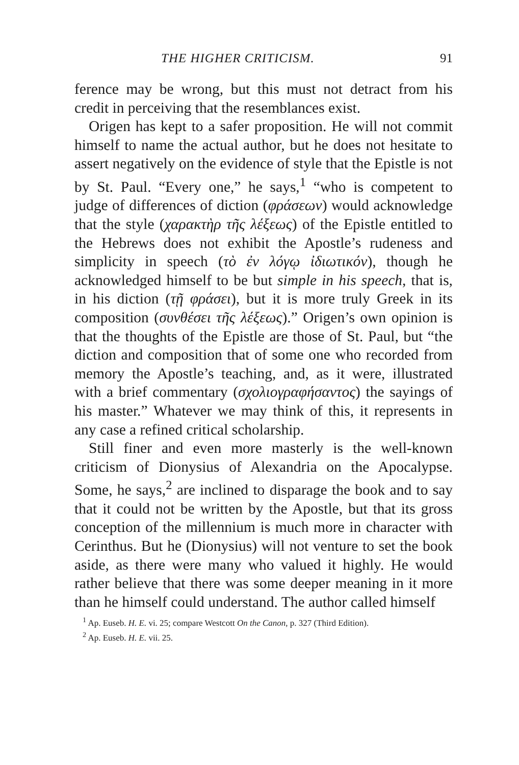THE HIGHER CRITICISM. 91
ference may be wrong, but this must not detract from his credit in perceiving that the resemblances exist.
Origen has kept to a safer proposition. He will not commit himself to name the actual author, but he does not hesitate to assert negatively on the evidence of style that the Epistle is not by St. Paul. “Every one,” he says,<sup>1</sup> “who is competent to judge of differences of diction (φράσεων) would acknowledge that the style (χαρακτὴρ τῆς λέξεως) of the Epistle entitled to the Hebrews does not exhibit the Apostle’s rudeness and simplicity in speech (τὸ ἐν λόγῳ ἰδιωτικόν), though he acknowledged himself to be but simple in his speech, that is, in his diction (τῇ φράσει), but it is more truly Greek in its composition (συνθέσει τῆς λέξεως).” Origen’s own opinion is that the thoughts of the Epistle are those of St. Paul, but “the diction and composition that of some one who recorded from memory the Apostle’s teaching, and, as it were, illustrated with a brief commentary (σχολιογραφήσαντος) the sayings of his master.” Whatever we may think of this, it represents in any case a refined critical scholarship.
Still finer and even more masterly is the well-known criticism of Dionysius of Alexandria on the Apocalypse. Some, he says,<sup>2</sup> are inclined to disparage the book and to say that it could not be written by the Apostle, but that its gross conception of the millennium is much more in character with Cerinthus. But he (Dionysius) will not venture to set the book aside, as there were many who valued it highly. He would rather believe that there was some deeper meaning in it more than he himself could understand. The author called himself
<sup>1</sup> Ap. Euseb. H. E. vi. 25; compare Westcott On the Canon, p. 327 (Third Edition).
<sup>2</sup> Ap. Euseb. H. E. vii. 25.